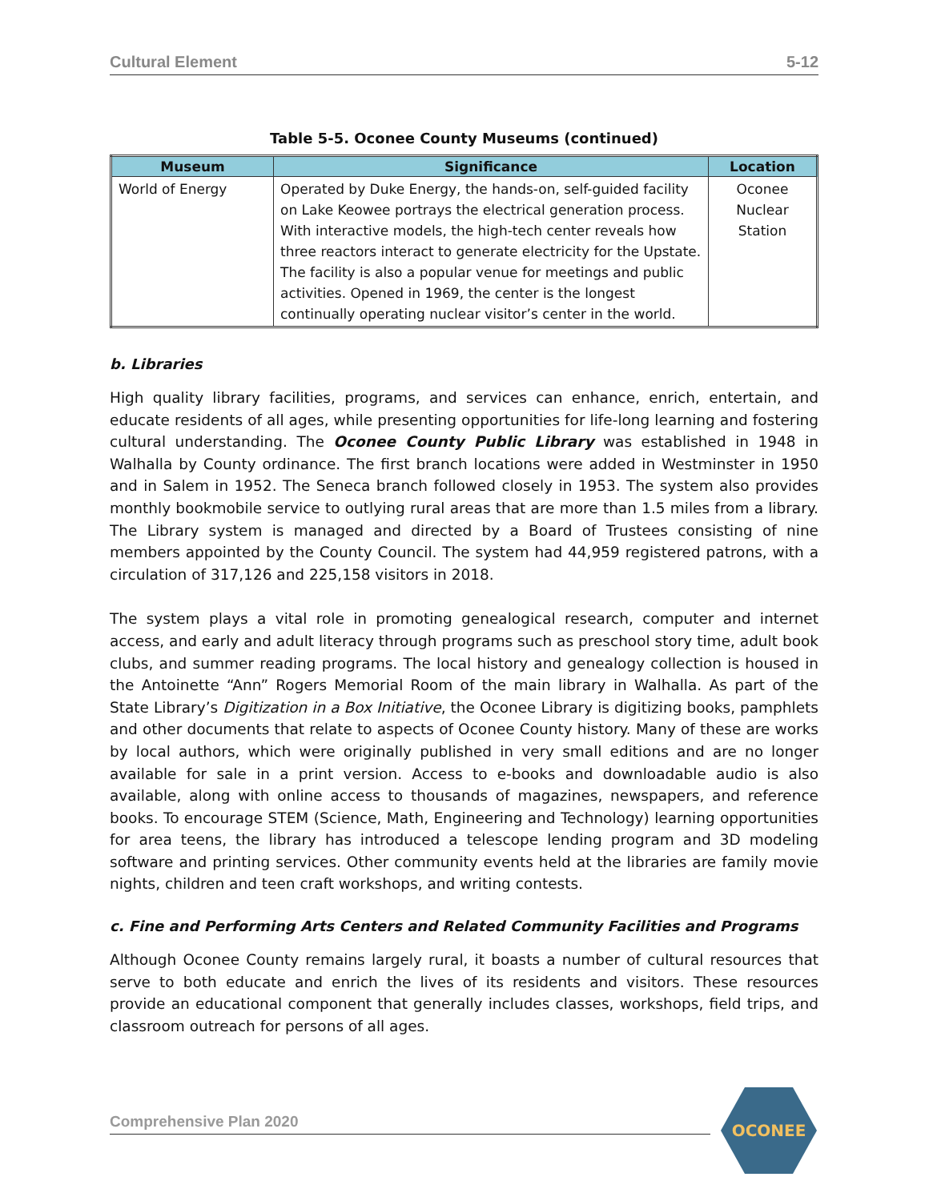Cultural Element 5-12
Table 5-5. Oconee County Museums (continued)
| Museum | Significance | Location |
| --- | --- | --- |
| World of Energy | Operated by Duke Energy, the hands-on, self-guided facility on Lake Keowee portrays the electrical generation process. With interactive models, the high-tech center reveals how three reactors interact to generate electricity for the Upstate. The facility is also a popular venue for meetings and public activities. Opened in 1969, the center is the longest continually operating nuclear visitor’s center in the world. | Oconee Nuclear Station |
b. Libraries
High quality library facilities, programs, and services can enhance, enrich, entertain, and educate residents of all ages, while presenting opportunities for life-long learning and fostering cultural understanding. The Oconee County Public Library was established in 1948 in Walhalla by County ordinance. The first branch locations were added in Westminster in 1950 and in Salem in 1952. The Seneca branch followed closely in 1953. The system also provides monthly bookmobile service to outlying rural areas that are more than 1.5 miles from a library. The Library system is managed and directed by a Board of Trustees consisting of nine members appointed by the County Council. The system had 44,959 registered patrons, with a circulation of 317,126 and 225,158 visitors in 2018.
The system plays a vital role in promoting genealogical research, computer and internet access, and early and adult literacy through programs such as preschool story time, adult book clubs, and summer reading programs. The local history and genealogy collection is housed in the Antoinette “Ann” Rogers Memorial Room of the main library in Walhalla. As part of the State Library’s Digitization in a Box Initiative, the Oconee Library is digitizing books, pamphlets and other documents that relate to aspects of Oconee County history. Many of these are works by local authors, which were originally published in very small editions and are no longer available for sale in a print version. Access to e-books and downloadable audio is also available, along with online access to thousands of magazines, newspapers, and reference books. To encourage STEM (Science, Math, Engineering and Technology) learning opportunities for area teens, the library has introduced a telescope lending program and 3D modeling software and printing services. Other community events held at the libraries are family movie nights, children and teen craft workshops, and writing contests.
c. Fine and Performing Arts Centers and Related Community Facilities and Programs
Although Oconee County remains largely rural, it boasts a number of cultural resources that serve to both educate and enrich the lives of its residents and visitors. These resources provide an educational component that generally includes classes, workshops, field trips, and classroom outreach for persons of all ages.
Comprehensive Plan 2020
OCONEE